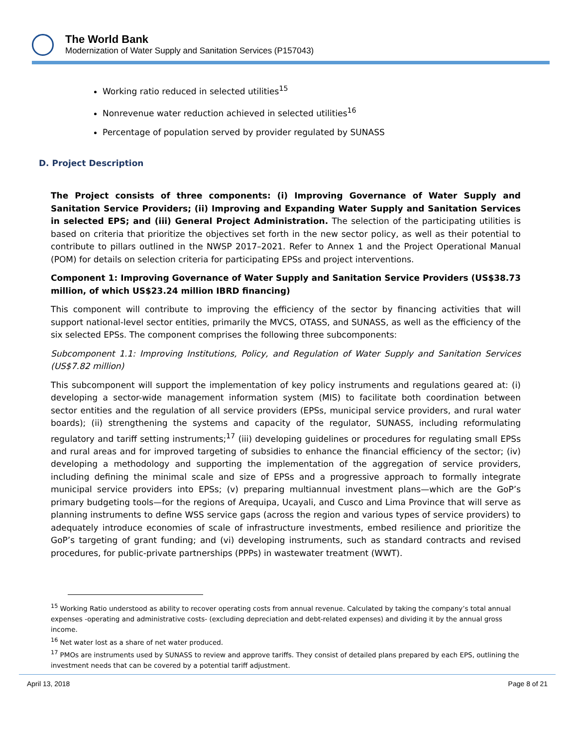The World Bank
Modernization of Water Supply and Sanitation Services (P157043)
Working ratio reduced in selected utilities<sup>15</sup>
Nonrevenue water reduction achieved in selected utilities<sup>16</sup>
Percentage of population served by provider regulated by SUNASS
D. Project Description
The Project consists of three components: (i) Improving Governance of Water Supply and Sanitation Service Providers; (ii) Improving and Expanding Water Supply and Sanitation Services in selected EPS; and (iii) General Project Administration. The selection of the participating utilities is based on criteria that prioritize the objectives set forth in the new sector policy, as well as their potential to contribute to pillars outlined in the NWSP 2017–2021. Refer to Annex 1 and the Project Operational Manual (POM) for details on selection criteria for participating EPSs and project interventions.
Component 1: Improving Governance of Water Supply and Sanitation Service Providers (US$38.73 million, of which US$23.24 million IBRD financing)
This component will contribute to improving the efficiency of the sector by financing activities that will support national-level sector entities, primarily the MVCS, OTASS, and SUNASS, as well as the efficiency of the six selected EPSs. The component comprises the following three subcomponents:
Subcomponent 1.1: Improving Institutions, Policy, and Regulation of Water Supply and Sanitation Services (US$7.82 million)
This subcomponent will support the implementation of key policy instruments and regulations geared at: (i) developing a sector-wide management information system (MIS) to facilitate both coordination between sector entities and the regulation of all service providers (EPSs, municipal service providers, and rural water boards); (ii) strengthening the systems and capacity of the regulator, SUNASS, including reformulating regulatory and tariff setting instruments;<sup>17</sup> (iii) developing guidelines or procedures for regulating small EPSs and rural areas and for improved targeting of subsidies to enhance the financial efficiency of the sector; (iv) developing a methodology and supporting the implementation of the aggregation of service providers, including defining the minimal scale and size of EPSs and a progressive approach to formally integrate municipal service providers into EPSs; (v) preparing multiannual investment plans—which are the GoP’s primary budgeting tools—for the regions of Arequipa, Ucayali, and Cusco and Lima Province that will serve as planning instruments to define WSS service gaps (across the region and various types of service providers) to adequately introduce economies of scale of infrastructure investments, embed resilience and prioritize the GoP’s targeting of grant funding; and (vi) developing instruments, such as standard contracts and revised procedures, for public-private partnerships (PPPs) in wastewater treatment (WWT).
<sup>15</sup> Working Ratio understood as ability to recover operating costs from annual revenue. Calculated by taking the company’s total annual expenses -operating and administrative costs- (excluding depreciation and debt-related expenses) and dividing it by the annual gross income.
<sup>16</sup> Net water lost as a share of net water produced.
<sup>17</sup> PMOs are instruments used by SUNASS to review and approve tariffs. They consist of detailed plans prepared by each EPS, outlining the investment needs that can be covered by a potential tariff adjustment.
April 13, 2018 Page 8 of 21